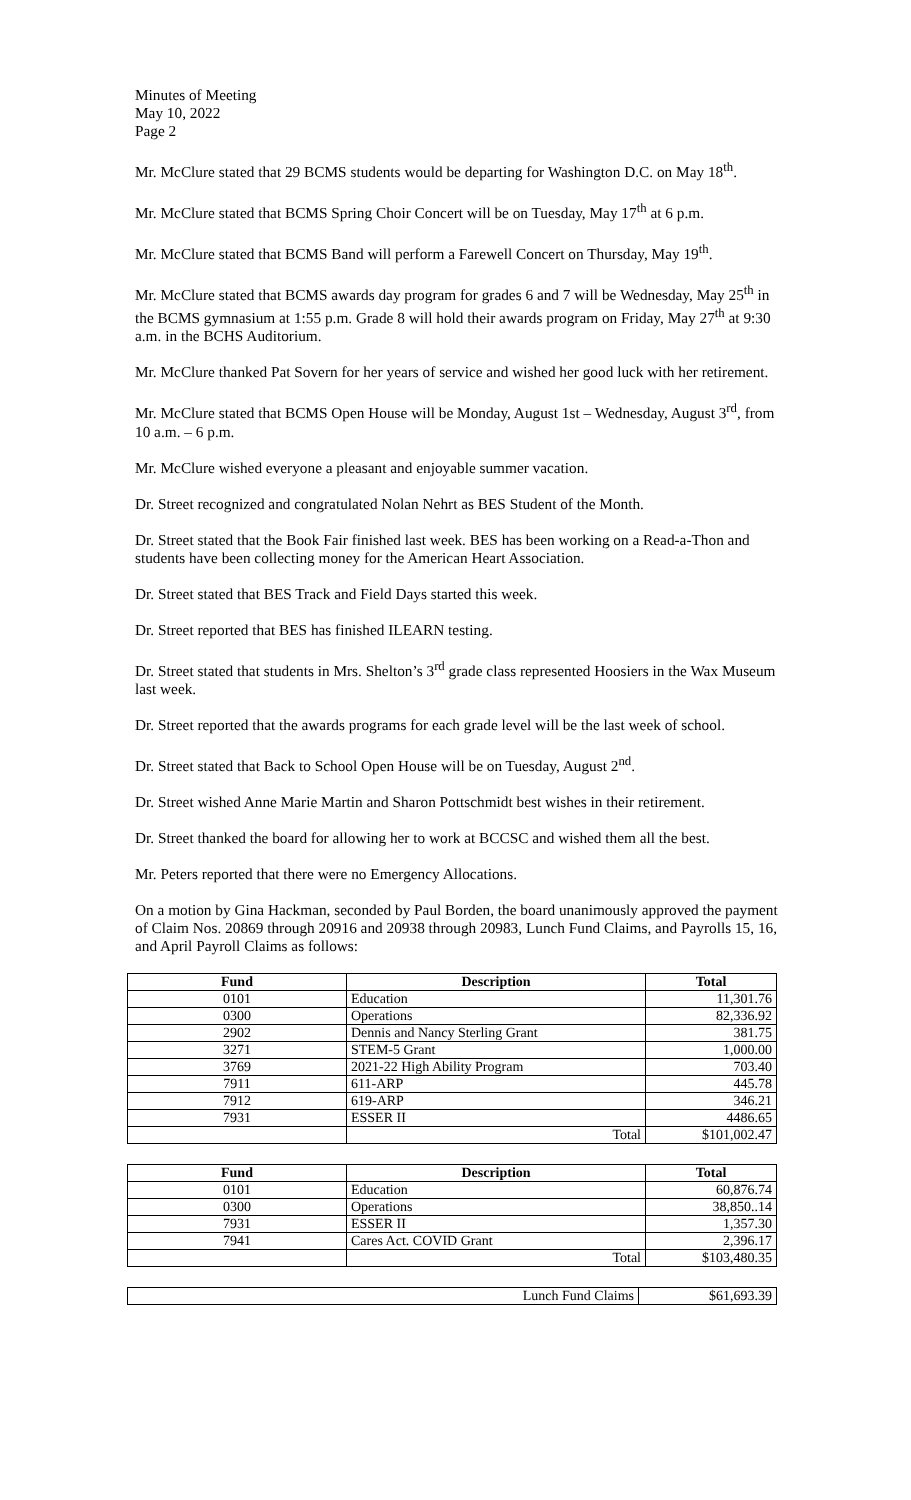Minutes of Meeting
May 10, 2022
Page 2
Mr. McClure stated that 29 BCMS students would be departing for Washington D.C. on May 18<sup>th</sup>.
Mr. McClure stated that BCMS Spring Choir Concert will be on Tuesday, May 17<sup>th</sup> at 6 p.m.
Mr. McClure stated that BCMS Band will perform a Farewell Concert on Thursday, May 19<sup>th</sup>.
Mr. McClure stated that BCMS awards day program for grades 6 and 7 will be Wednesday, May 25<sup>th</sup> in the BCMS gymnasium at 1:55 p.m. Grade 8 will hold their awards program on Friday, May 27<sup>th</sup> at 9:30 a.m. in the BCHS Auditorium.
Mr. McClure thanked Pat Sovern for her years of service and wished her good luck with her retirement.
Mr. McClure stated that BCMS Open House will be Monday, August 1st – Wednesday, August 3<sup>rd</sup>, from 10 a.m. – 6 p.m.
Mr. McClure wished everyone a pleasant and enjoyable summer vacation.
Dr. Street recognized and congratulated Nolan Nehrt as BES Student of the Month.
Dr. Street stated that the Book Fair finished last week. BES has been working on a Read-a-Thon and students have been collecting money for the American Heart Association.
Dr. Street stated that BES Track and Field Days started this week.
Dr. Street reported that BES has finished ILEARN testing.
Dr. Street stated that students in Mrs. Shelton’s 3<sup>rd</sup> grade class represented Hoosiers in the Wax Museum last week.
Dr. Street reported that the awards programs for each grade level will be the last week of school.
Dr. Street stated that Back to School Open House will be on Tuesday, August 2<sup>nd</sup>.
Dr. Street wished Anne Marie Martin and Sharon Pottschmidt best wishes in their retirement.
Dr. Street thanked the board for allowing her to work at BCCSC and wished them all the best.
Mr. Peters reported that there were no Emergency Allocations.
On a motion by Gina Hackman, seconded by Paul Borden, the board unanimously approved the payment of Claim Nos. 20869 through 20916 and 20938 through 20983, Lunch Fund Claims, and Payrolls 15, 16, and April Payroll Claims as follows:
| Fund | Description | Total |
| --- | --- | --- |
| 0101 | Education | 11,301.76 |
| 0300 | Operations | 82,336.92 |
| 2902 | Dennis and Nancy Sterling Grant | 381.75 |
| 3271 | STEM-5 Grant | 1,000.00 |
| 3769 | 2021-22 High Ability Program | 703.40 |
| 7911 | 611-ARP | 445.78 |
| 7912 | 619-ARP | 346.21 |
| 7931 | ESSER II | 4486.65 |
| | Total | $101,002.47 |
| Fund | Description | Total |
| --- | --- | --- |
| 0101 | Education | 60,876.74 |
| 0300 | Operations | 38,850..14 |
| 7931 | ESSER II | 1,357.30 |
| 7941 | Cares Act. COVID Grant | 2,396.17 |
| | Total | $103,480.35 |
| Lunch Fund Claims | $61,693.39 |